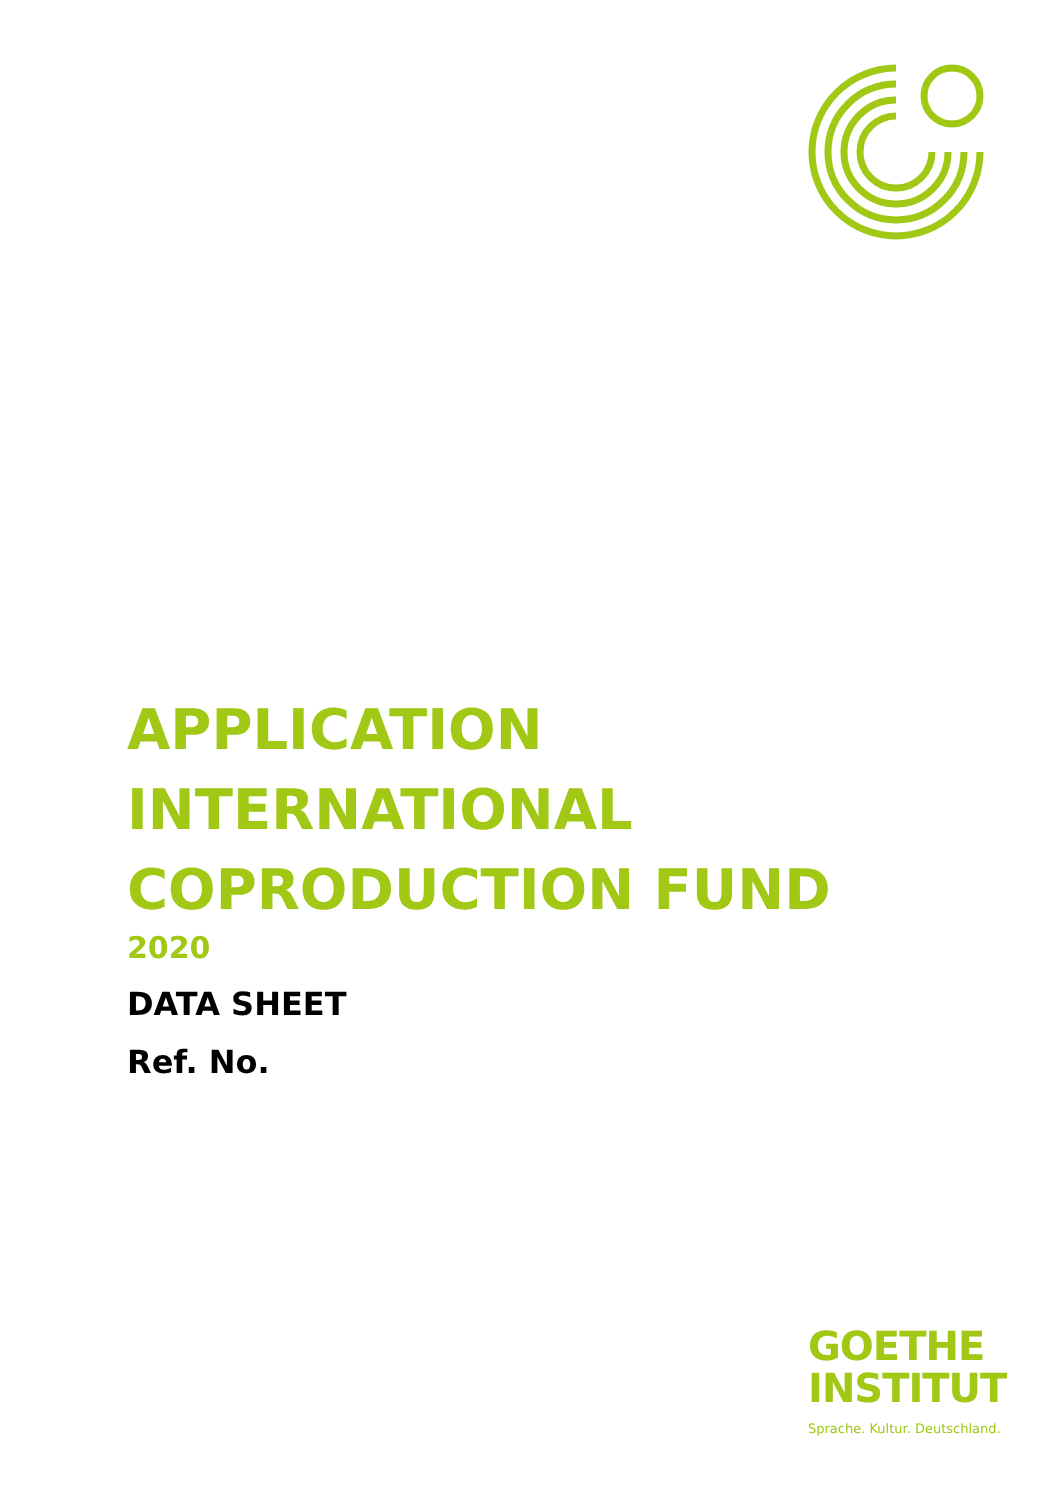APPLICATION
INTERNATIONAL
COPRODUCTION FUND
2020
DATA SHEET
Ref. No.
GOETHE
INSTITUT
Sprache. Kultur. Deutschland.